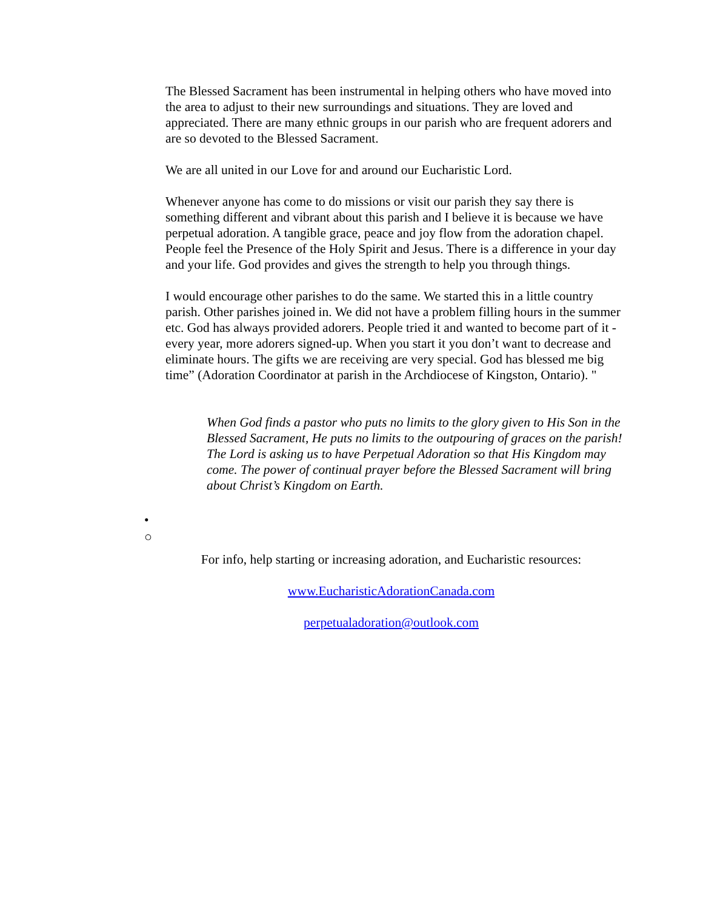The Blessed Sacrament has been instrumental in helping others who have moved into the area to adjust to their new surroundings and situations. They are loved and appreciated. There are many ethnic groups in our parish who are frequent adorers and are so devoted to the Blessed Sacrament.
We are all united in our Love for and around our Eucharistic Lord.
Whenever anyone has come to do missions or visit our parish they say there is something different and vibrant about this parish and I believe it is because we have perpetual adoration. A tangible grace, peace and joy flow from the adoration chapel. People feel the Presence of the Holy Spirit and Jesus. There is a difference in your day and your life. God provides and gives the strength to help you through things.
I would encourage other parishes to do the same. We started this in a little country parish. Other parishes joined in. We did not have a problem filling hours in the summer etc. God has always provided adorers. People tried it and wanted to become part of it - every year, more adorers signed-up. When you start it you don’t want to decrease and eliminate hours. The gifts we are receiving are very special. God has blessed me big time” (Adoration Coordinator at parish in the Archdiocese of Kingston, Ontario). "
When God finds a pastor who puts no limits to the glory given to His Son in the Blessed Sacrament, He puts no limits to the outpouring of graces on the parish! The Lord is asking us to have Perpetual Adoration so that His Kingdom may come. The power of continual prayer before the Blessed Sacrament will bring about Christ’s Kingdom on Earth.
•
○
For info, help starting or increasing adoration, and Eucharistic resources:
www.EucharisticAdorationCanada.com
perpetualadoration@outlook.com